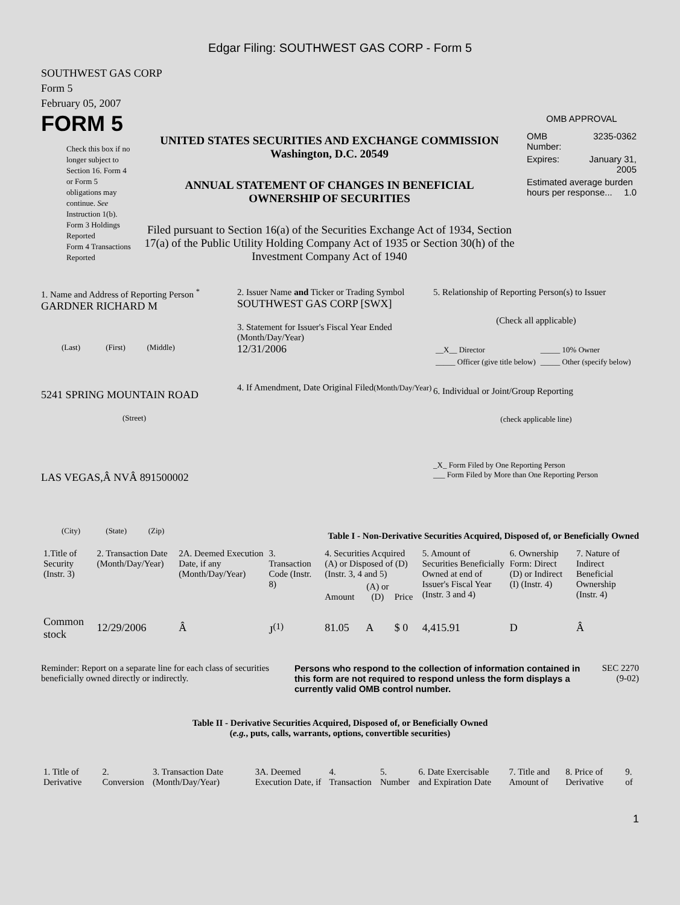Edgar Filing: SOUTHWEST GAS CORP - Form 5
SOUTHWEST GAS CORP
Form 5
February 05, 2007
FORM 5
Check this box if no longer subject to Section 16. Form 4 or Form 5 obligations may continue. See Instruction 1(b).
Form 3 Holdings Reported
Form 4 Transactions Reported
UNITED STATES SECURITIES AND EXCHANGE COMMISSION
Washington, D.C. 20549
ANNUAL STATEMENT OF CHANGES IN BENEFICIAL
OWNERSHIP OF SECURITIES
Filed pursuant to Section 16(a) of the Securities Exchange Act of 1934, Section 17(a) of the Public Utility Holding Company Act of 1935 or Section 30(h) of the Investment Company Act of 1940
OMB APPROVAL
| OMB Number: | 3235-0362 |
| Expires: | January 31, 2005 |
| Estimated average burden hours per response... 1.0 | |
1. Name and Address of Reporting Person <sup>*</sup>
GARDNER RICHARD M
(Last) (First) (Middle)
5241 SPRING MOUNTAIN ROAD
(Street)
LAS VEGAS,Â NVÂ 891500002
(City) (State) (Zip)
2. Issuer Name and Ticker or Trading Symbol
SOUTHWEST GAS CORP [SWX]
3. Statement for Issuer's Fiscal Year Ended (Month/Day/Year)
12/31/2006
4. If Amendment, Date Original Filed(Month/Day/Year)
5. Relationship of Reporting Person(s) to Issuer
(Check all applicable)
| __X__ Director | _____ 10% Owner |
| _____ Officer (give title below) | _____ Other (specify below) |
6. Individual or Joint/Group Reporting
(check applicable line)
_X_ Form Filed by One Reporting Person
___ Form Filed by More than One Reporting Person
Table I - Non-Derivative Securities Acquired, Disposed of, or Beneficially Owned
| 1.Title of Security (Instr. 3) | 2. Transaction Date (Month/Day/Year) | 2A. Deemed Execution Date, if any (Month/Day/Year) | 3. Transaction Code (Instr. 8) | 4. Securities Acquired (A) or Disposed of (D) (Instr. 3, 4 and 5) | | | 5. Amount of Securities Beneficially Owned at end of Issuer's Fiscal Year (Instr. 3 and 4) | 6. Ownership Form: Direct (D) or Indirect (I) (Instr. 4) | 7. Nature of Indirect Beneficial Ownership (Instr. 4) |
| --- | --- | --- | --- | --- | --- | --- | --- | --- | --- |
| | | | | Amount | (A) or (D) | Price | | | |
| Common stock | 12/29/2006 | Â | J<sup>(1)</sup> | 81.05 | A | $ 0 | 4,415.91 | D | Â |
Reminder: Report on a separate line for each class of securities beneficially owned directly or indirectly.
Persons who respond to the collection of information contained in this form are not required to respond unless the form displays a currently valid OMB control number.
SEC 2270
(9-02)
Table II - Derivative Securities Acquired, Disposed of, or Beneficially Owned
(e.g., puts, calls, warrants, options, convertible securities)
| 1. Title of Derivative | 2. Conversion | 3. Transaction Date (Month/Day/Year) | 3A. Deemed Execution Date, if | 4. Transaction | 5. Number | 6. Date Exercisable and Expiration Date | 7. Title and Amount of | 8. Price of Derivative | 9. of |
| --- | --- | --- | --- | --- | --- | --- | --- | --- | --- |
1